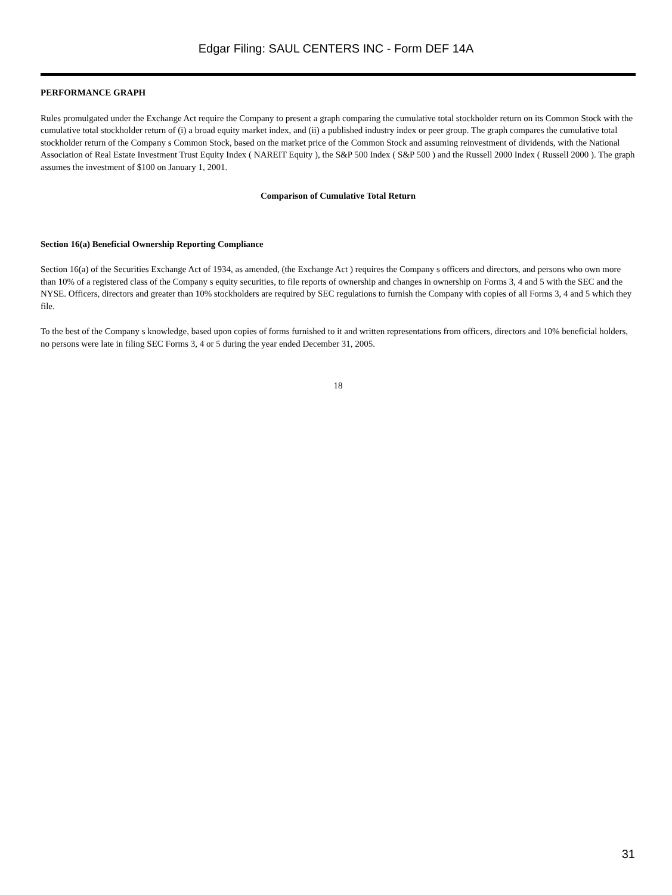Edgar Filing: SAUL CENTERS INC - Form DEF 14A
PERFORMANCE GRAPH
Rules promulgated under the Exchange Act require the Company to present a graph comparing the cumulative total stockholder return on its Common Stock with the cumulative total stockholder return of (i) a broad equity market index, and (ii) a published industry index or peer group. The graph compares the cumulative total stockholder return of the Company s Common Stock, based on the market price of the Common Stock and assuming reinvestment of dividends, with the National Association of Real Estate Investment Trust Equity Index ( NAREIT Equity ), the S&P 500 Index ( S&P 500 ) and the Russell 2000 Index ( Russell 2000 ). The graph assumes the investment of $100 on January 1, 2001.
Comparison of Cumulative Total Return
Section 16(a) Beneficial Ownership Reporting Compliance
Section 16(a) of the Securities Exchange Act of 1934, as amended, (the Exchange Act ) requires the Company s officers and directors, and persons who own more than 10% of a registered class of the Company s equity securities, to file reports of ownership and changes in ownership on Forms 3, 4 and 5 with the SEC and the NYSE. Officers, directors and greater than 10% stockholders are required by SEC regulations to furnish the Company with copies of all Forms 3, 4 and 5 which they file.
To the best of the Company s knowledge, based upon copies of forms furnished to it and written representations from officers, directors and 10% beneficial holders, no persons were late in filing SEC Forms 3, 4 or 5 during the year ended December 31, 2005.
18
31